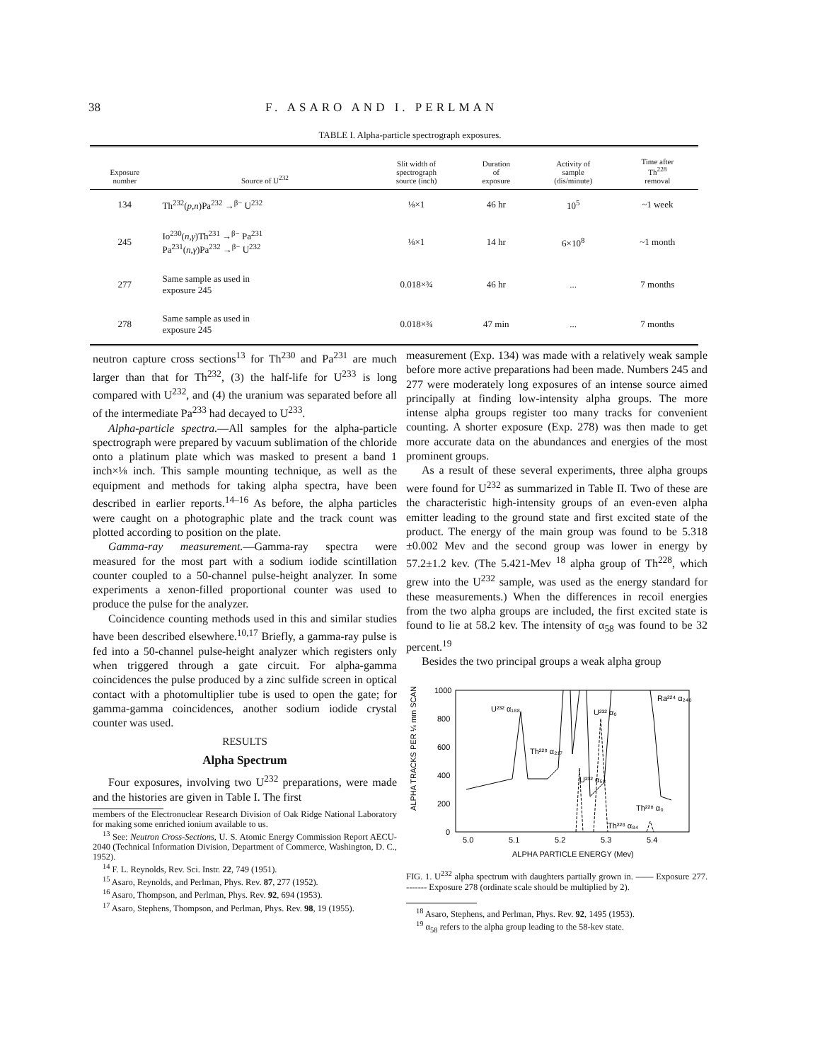38 F. ASARO AND I. PERLMAN
TABLE I. Alpha-particle spectrograph exposures.
| Exposure number | Source of U<sup>232</sup> | Slit width of spectrograph source (inch) | Duration of exposure | Activity of sample (dis/minute) | Time after Th<sup>228</sup> removal |
| --- | --- | --- | --- | --- | --- |
| 134 | Th<sup>232</sup>( p,n )Pa<sup>232</sup> →<sup>β−</sup> U<sup>232</sup> | ⅛×1 | 46 hr | 10<sup>5</sup> | ~1 week |
| 245 | Io<sup>230</sup>( n,γ )Th<sup>231</sup> →<sup>β−</sup> Pa<sup>231</sup> Pa<sup>231</sup>( n,γ )Pa<sup>232</sup> →<sup>β−</sup> U<sup>232</sup> | ⅛×1 | 14 hr | 6×10<sup>8</sup> | ~1 month |
| 277 | Same sample as used in exposure 245 | 0.018×¾ | 46 hr | ... | 7 months |
| 278 | Same sample as used in exposure 245 | 0.018×¾ | 47 min | ... | 7 months |
neutron capture cross sections<sup>13</sup> for Th<sup>230</sup> and Pa<sup>231</sup> are much larger than that for Th<sup>232</sup>, (3) the half-life for U<sup>233</sup> is long compared with U<sup>232</sup>, and (4) the uranium was separated before all of the intermediate Pa<sup>233</sup> had decayed to U<sup>233</sup>.
Alpha-particle spectra.—All samples for the alpha-particle spectrograph were prepared by vacuum sublimation of the chloride onto a platinum plate which was masked to present a band 1 inch×⅛ inch. This sample mounting technique, as well as the equipment and methods for taking alpha spectra, have been described in earlier reports.<sup>14–16</sup> As before, the alpha particles were caught on a photographic plate and the track count was plotted according to position on the plate.
Gamma-ray measurement.—Gamma-ray spectra were measured for the most part with a sodium iodide scintillation counter coupled to a 50-channel pulse-height analyzer. In some experiments a xenon-filled proportional counter was used to produce the pulse for the analyzer.
Coincidence counting methods used in this and similar studies have been described elsewhere.<sup>10,17</sup> Briefly, a gamma-ray pulse is fed into a 50-channel pulse-height analyzer which registers only when triggered through a gate circuit. For alpha-gamma coincidences the pulse produced by a zinc sulfide screen in optical contact with a photomultiplier tube is used to open the gate; for gamma-gamma coincidences, another sodium iodide crystal counter was used.
RESULTS
Alpha Spectrum
Four exposures, involving two U<sup>232</sup> preparations, were made and the histories are given in Table I. The first
members of the Electronuclear Research Division of Oak Ridge National Laboratory for making some enriched ionium available to us.
<sup>13</sup> See: Neutron Cross-Sections, U. S. Atomic Energy Commission Report AECU-2040 (Technical Information Division, Department of Commerce, Washington, D. C., 1952).
<sup>14</sup> F. L. Reynolds, Rev. Sci. Instr. 22, 749 (1951).
<sup>15</sup> Asaro, Reynolds, and Perlman, Phys. Rev. 87, 277 (1952).
<sup>16</sup> Asaro, Thompson, and Perlman, Phys. Rev. 92, 694 (1953).
<sup>17</sup> Asaro, Stephens, Thompson, and Perlman, Phys. Rev. 98, 19 (1955).
measurement (Exp. 134) was made with a relatively weak sample before more active preparations had been made. Numbers 245 and 277 were moderately long exposures of an intense source aimed principally at finding low-intensity alpha groups. The more intense alpha groups register too many tracks for convenient counting. A shorter exposure (Exp. 278) was then made to get more accurate data on the abundances and energies of the most prominent groups.
As a result of these several experiments, three alpha groups were found for U<sup>232</sup> as summarized in Table II. Two of these are the characteristic high-intensity groups of an even-even alpha emitter leading to the ground state and first excited state of the product. The energy of the main group was found to be 5.318 ±0.002 Mev and the second group was lower in energy by 57.2±1.2 kev. (The 5.421-Mev <sup>18</sup> alpha group of Th<sup>228</sup>, which grew into the U<sup>232</sup> sample, was used as the energy standard for these measurements.) When the differences in recoil energies from the two alpha groups are included, the first excited state is found to lie at 58.2 kev. The intensity of α<sub>58</sub> was found to be 32 percent.<sup>19</sup>
Besides the two principal groups a weak alpha group
ALPHA TRACKS PER ¼ mm SCAN
1000
800
600
400
200
0
U²³² α₁₈₈
Th²²⁸ α₂₁₇
U²³² α₀
U²³² α₅₈
Th²²⁸ α₀
Th²²⁸ α₈₄
Ra²²⁴ α₂₄₀
5.0
5.1
5.2
5.3
5.4
ALPHA PARTICLE ENERGY (Mev)
FIG. 1. U<sup>232</sup> alpha spectrum with daughters partially grown in. —— Exposure 277. ------- Exposure 278 (ordinate scale should be multiplied by 2).
<sup>18</sup> Asaro, Stephens, and Perlman, Phys. Rev. 92, 1495 (1953).
<sup>19</sup> α<sub>58</sub> refers to the alpha group leading to the 58-kev state.